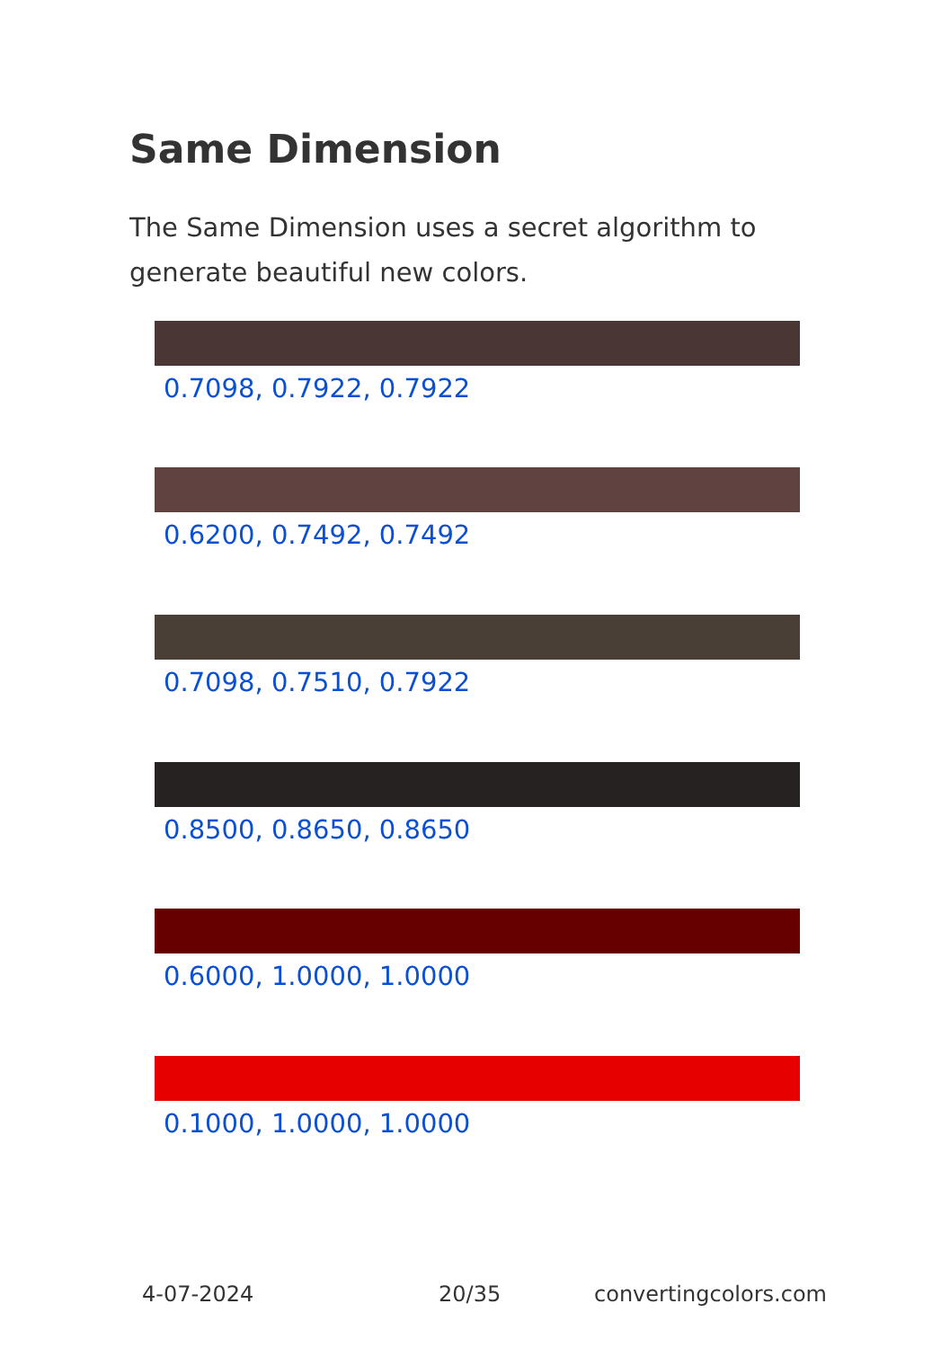Same Dimension
The Same Dimension uses a secret algorithm to generate beautiful new colors.
0.7098, 0.7922, 0.7922
0.6200, 0.7492, 0.7492
0.7098, 0.7510, 0.7922
0.8500, 0.8650, 0.8650
0.6000, 1.0000, 1.0000
0.1000, 1.0000, 1.0000
4-07-2024 20/35 convertingcolors.com